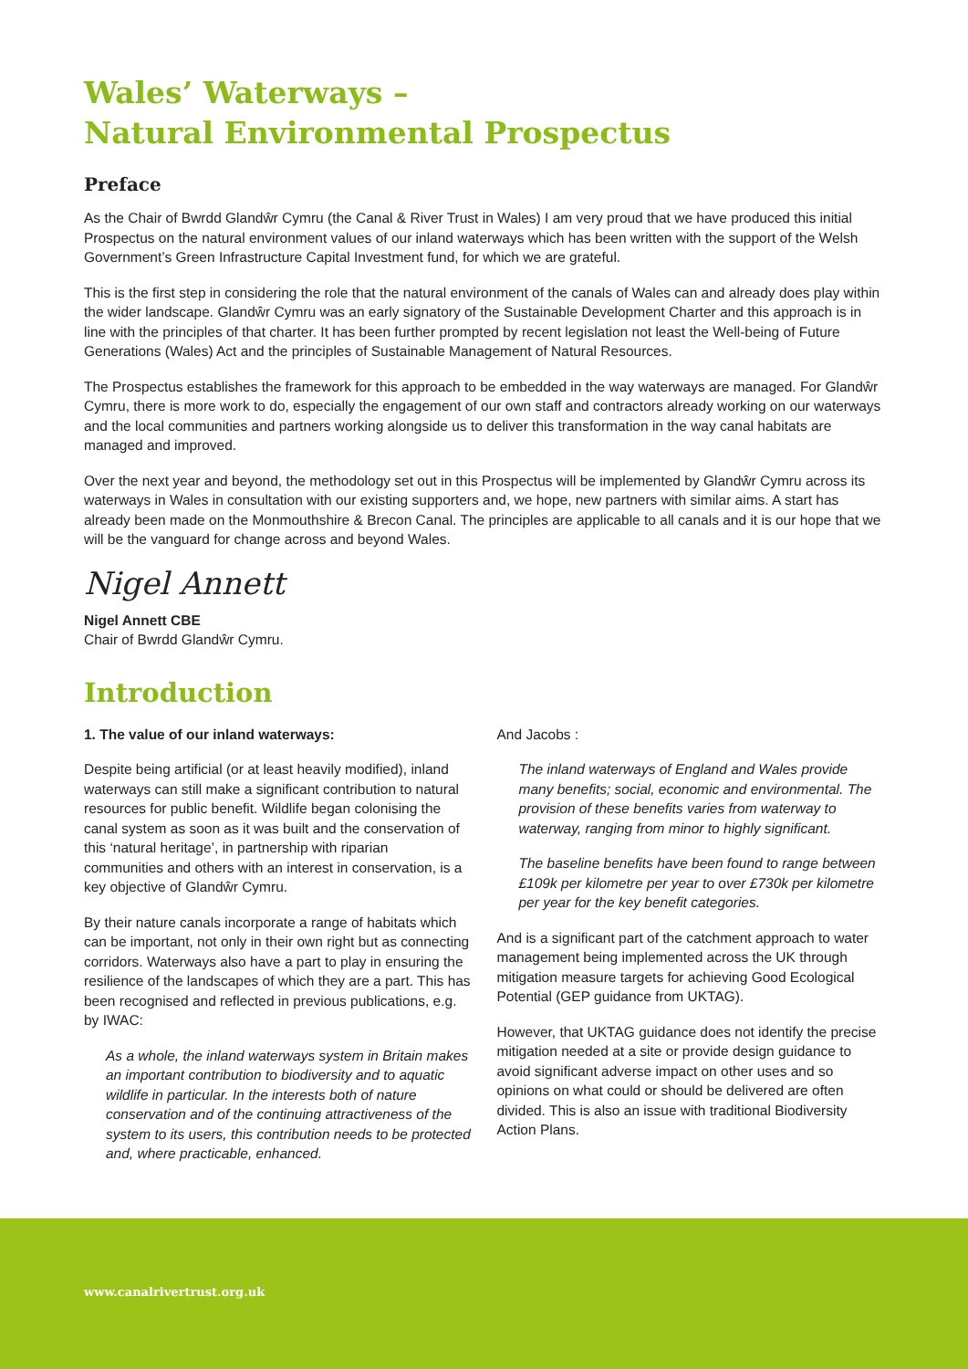Wales’ Waterways –
Natural Environmental Prospectus
Preface
As the Chair of Bwrdd Glandŵr Cymru (the Canal & River Trust in Wales) I am very proud that we have produced this initial Prospectus on the natural environment values of our inland waterways which has been written with the support of the Welsh Government’s Green Infrastructure Capital Investment fund, for which we are grateful.
This is the first step in considering the role that the natural environment of the canals of Wales can and already does play within the wider landscape. Glandŵr Cymru was an early signatory of the Sustainable Development Charter and this approach is in line with the principles of that charter. It has been further prompted by recent legislation not least the Well-being of Future Generations (Wales) Act and the principles of Sustainable Management of Natural Resources.
The Prospectus establishes the framework for this approach to be embedded in the way waterways are managed. For Glandŵr Cymru, there is more work to do, especially the engagement of our own staff and contractors already working on our waterways and the local communities and partners working alongside us to deliver this transformation in the way canal habitats are managed and improved.
Over the next year and beyond, the methodology set out in this Prospectus will be implemented by Glandŵr Cymru across its waterways in Wales in consultation with our existing supporters and, we hope, new partners with similar aims. A start has already been made on the Monmouthshire & Brecon Canal. The principles are applicable to all canals and it is our hope that we will be the vanguard for change across and beyond Wales.
Nigel Annett
Nigel Annett CBE
Chair of Bwrdd Glandŵr Cymru.
Introduction
1. The value of our inland waterways:
Despite being artificial (or at least heavily modified), inland waterways can still make a significant contribution to natural resources for public benefit. Wildlife began colonising the canal system as soon as it was built and the conservation of this ‘natural heritage’, in partnership with riparian communities and others with an interest in conservation, is a key objective of Glandŵr Cymru.
By their nature canals incorporate a range of habitats which can be important, not only in their own right but as connecting corridors. Waterways also have a part to play in ensuring the resilience of the landscapes of which they are a part. This has been recognised and reflected in previous publications, e.g. by IWAC:
As a whole, the inland waterways system in Britain makes an important contribution to biodiversity and to aquatic wildlife in particular. In the interests both of nature conservation and of the continuing attractiveness of the system to its users, this contribution needs to be protected and, where practicable, enhanced.
And Jacobs :
The inland waterways of England and Wales provide many benefits; social, economic and environmental. The provision of these benefits varies from waterway to waterway, ranging from minor to highly significant.
The baseline benefits have been found to range between £109k per kilometre per year to over £730k per kilometre per year for the key benefit categories.
And is a significant part of the catchment approach to water management being implemented across the UK through mitigation measure targets for achieving Good Ecological Potential (GEP guidance from UKTAG).
However, that UKTAG guidance does not identify the precise mitigation needed at a site or provide design guidance to avoid significant adverse impact on other uses and so opinions on what could or should be delivered are often divided. This is also an issue with traditional Biodiversity Action Plans.
www.canalrivertrust.org.uk